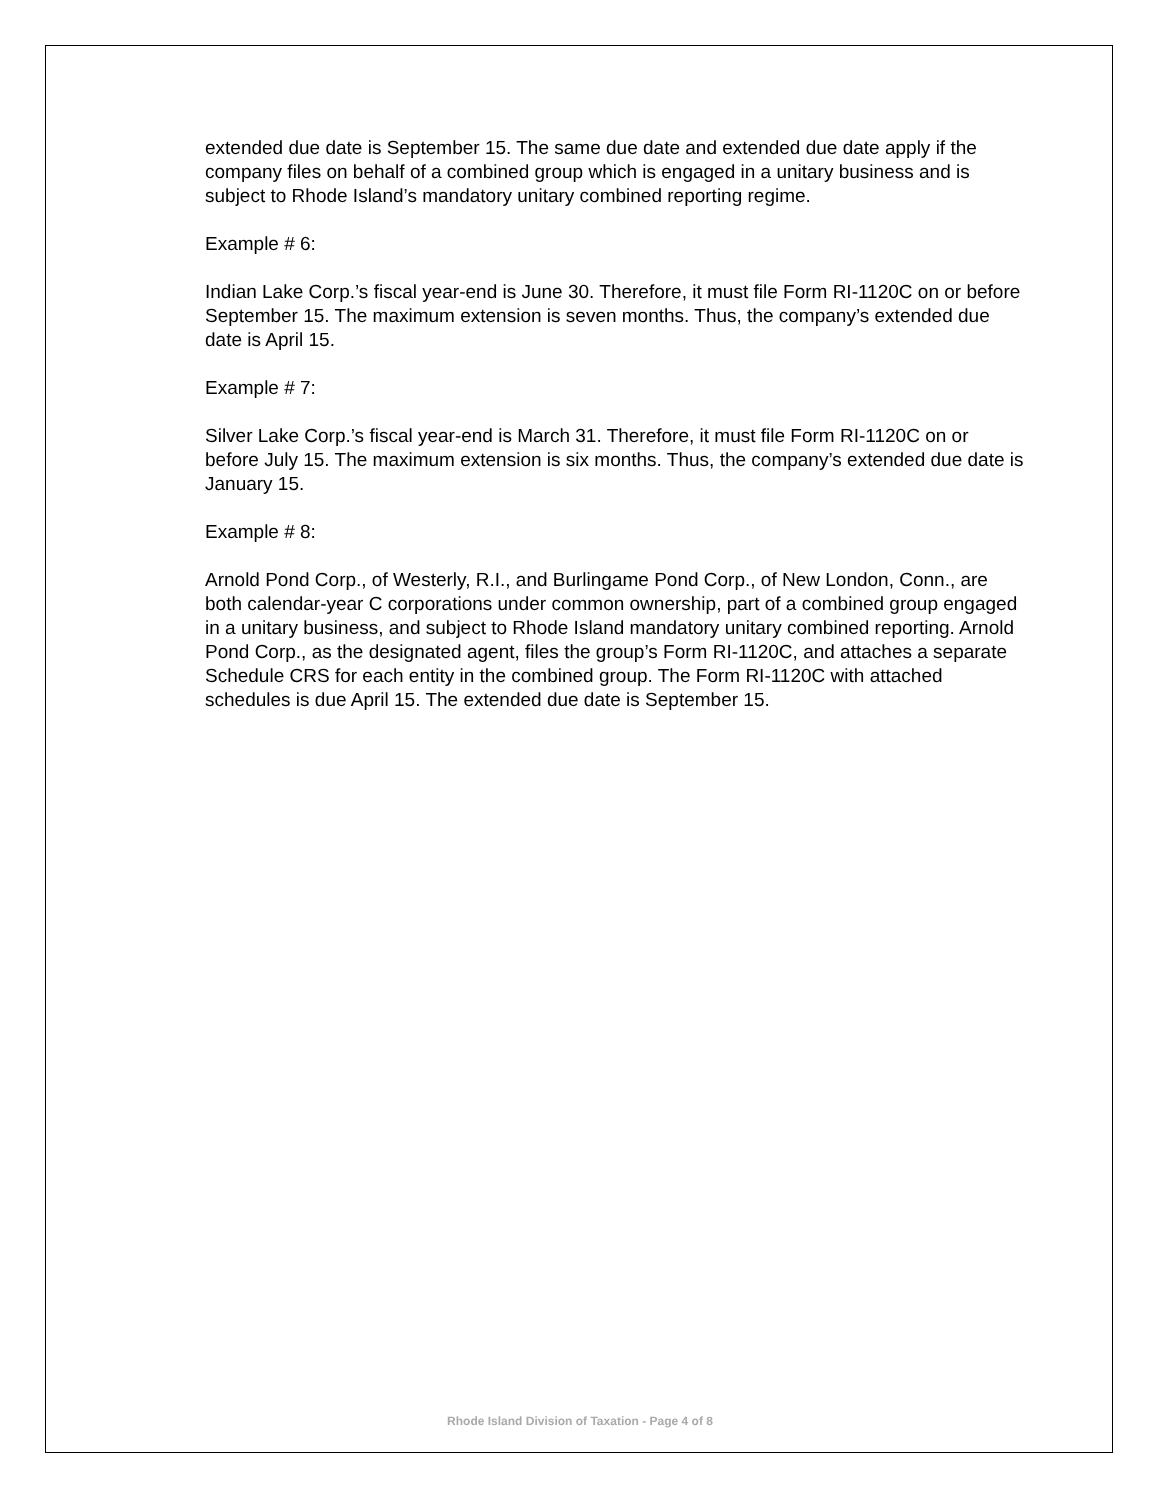extended due date is September 15. The same due date and extended due date apply if the company files on behalf of a combined group which is engaged in a unitary business and is subject to Rhode Island’s mandatory unitary combined reporting regime.
Example # 6:
Indian Lake Corp.’s fiscal year-end is June 30. Therefore, it must file Form RI-1120C on or before September 15. The maximum extension is seven months. Thus, the company’s extended due date is April 15.
Example # 7:
Silver Lake Corp.’s fiscal year-end is March 31. Therefore, it must file Form RI-1120C on or before July 15. The maximum extension is six months. Thus, the company’s extended due date is January 15.
Example # 8:
Arnold Pond Corp., of Westerly, R.I., and Burlingame Pond Corp., of New London, Conn., are both calendar-year C corporations under common ownership, part of a combined group engaged in a unitary business, and subject to Rhode Island mandatory unitary combined reporting. Arnold Pond Corp., as the designated agent, files the group’s Form RI-1120C, and attaches a separate Schedule CRS for each entity in the combined group. The Form RI-1120C with attached schedules is due April 15. The extended due date is September 15.
Rhode Island Division of Taxation - Page 4 of 8